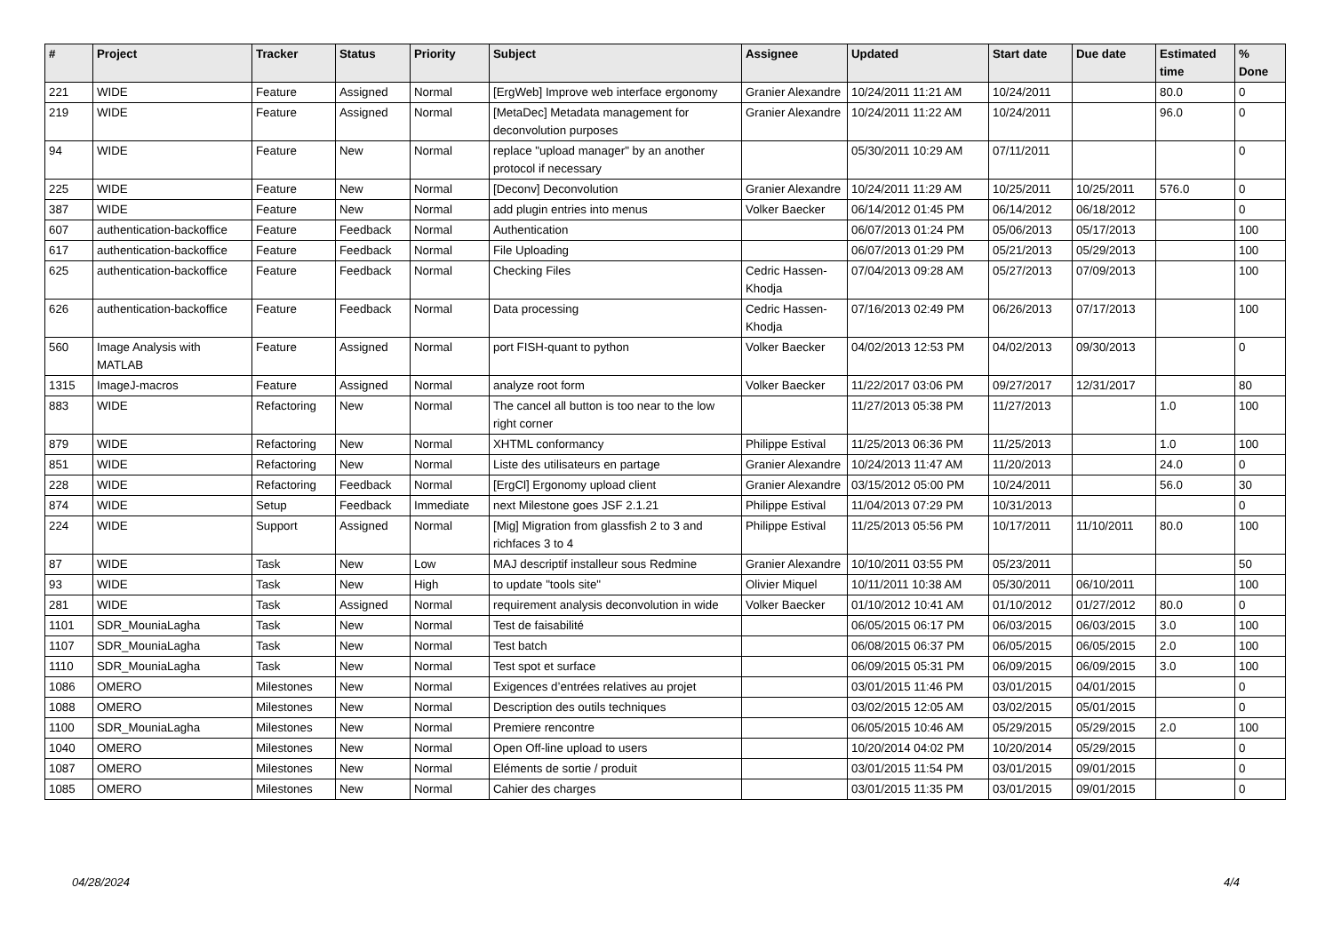| # | Project | Tracker | Status | Priority | Subject | Assignee | Updated | Start date | Due date | Estimated time | % Done |
| --- | --- | --- | --- | --- | --- | --- | --- | --- | --- | --- | --- |
| 221 | WIDE | Feature | Assigned | Normal | [ErgWeb] Improve web interface ergonomy | Granier Alexandre | 10/24/2011 11:21 AM | 10/24/2011 | | 80.0 | 0 |
| 219 | WIDE | Feature | Assigned | Normal | [MetaDec] Metadata management for deconvolution purposes | Granier Alexandre | 10/24/2011 11:22 AM | 10/24/2011 | | 96.0 | 0 |
| 94 | WIDE | Feature | New | Normal | replace "upload manager" by an another protocol if necessary | | 05/30/2011 10:29 AM | 07/11/2011 | | | 0 |
| 225 | WIDE | Feature | New | Normal | [Deconv] Deconvolution | Granier Alexandre | 10/24/2011 11:29 AM | 10/25/2011 | 10/25/2011 | 576.0 | 0 |
| 387 | WIDE | Feature | New | Normal | add plugin entries into menus | Volker Baecker | 06/14/2012 01:45 PM | 06/14/2012 | 06/18/2012 | | 0 |
| 607 | authentication-backoffice | Feature | Feedback | Normal | Authentication | | 06/07/2013 01:24 PM | 05/06/2013 | 05/17/2013 | | 100 |
| 617 | authentication-backoffice | Feature | Feedback | Normal | File Uploading | | 06/07/2013 01:29 PM | 05/21/2013 | 05/29/2013 | | 100 |
| 625 | authentication-backoffice | Feature | Feedback | Normal | Checking Files | Cedric Hassen-Khodja | 07/04/2013 09:28 AM | 05/27/2013 | 07/09/2013 | | 100 |
| 626 | authentication-backoffice | Feature | Feedback | Normal | Data processing | Cedric Hassen-Khodja | 07/16/2013 02:49 PM | 06/26/2013 | 07/17/2013 | | 100 |
| 560 | Image Analysis with MATLAB | Feature | Assigned | Normal | port FISH-quant to python | Volker Baecker | 04/02/2013 12:53 PM | 04/02/2013 | 09/30/2013 | | 0 |
| 1315 | ImageJ-macros | Feature | Assigned | Normal | analyze root form | Volker Baecker | 11/22/2017 03:06 PM | 09/27/2017 | 12/31/2017 | | 80 |
| 883 | WIDE | Refactoring | New | Normal | The cancel all button is too near to the low right corner | | 11/27/2013 05:38 PM | 11/27/2013 | | 1.0 | 100 |
| 879 | WIDE | Refactoring | New | Normal | XHTML conformancy | Philippe Estival | 11/25/2013 06:36 PM | 11/25/2013 | | 1.0 | 100 |
| 851 | WIDE | Refactoring | New | Normal | Liste des utilisateurs en partage | Granier Alexandre | 10/24/2013 11:47 AM | 11/20/2013 | | 24.0 | 0 |
| 228 | WIDE | Refactoring | Feedback | Normal | [ErgCl] Ergonomy upload client | Granier Alexandre | 03/15/2012 05:00 PM | 10/24/2011 | | 56.0 | 30 |
| 874 | WIDE | Setup | Feedback | Immediate | next Milestone goes JSF 2.1.21 | Philippe Estival | 11/04/2013 07:29 PM | 10/31/2013 | | | 0 |
| 224 | WIDE | Support | Assigned | Normal | [Mig] Migration from glassfish 2 to 3 and richfaces 3 to 4 | Philippe Estival | 11/25/2013 05:56 PM | 10/17/2011 | 11/10/2011 | 80.0 | 100 |
| 87 | WIDE | Task | New | Low | MAJ descriptif installeur sous Redmine | Granier Alexandre | 10/10/2011 03:55 PM | 05/23/2011 | | | 50 |
| 93 | WIDE | Task | New | High | to update "tools site" | Olivier Miquel | 10/11/2011 10:38 AM | 05/30/2011 | 06/10/2011 | | 100 |
| 281 | WIDE | Task | Assigned | Normal | requirement analysis deconvolution in wide | Volker Baecker | 01/10/2012 10:41 AM | 01/10/2012 | 01/27/2012 | 80.0 | 0 |
| 1101 | SDR_MouniaLagha | Task | New | Normal | Test de faisabilité | | 06/05/2015 06:17 PM | 06/03/2015 | 06/03/2015 | 3.0 | 100 |
| 1107 | SDR_MouniaLagha | Task | New | Normal | Test batch | | 06/08/2015 06:37 PM | 06/05/2015 | 06/05/2015 | 2.0 | 100 |
| 1110 | SDR_MouniaLagha | Task | New | Normal | Test spot et surface | | 06/09/2015 05:31 PM | 06/09/2015 | 06/09/2015 | 3.0 | 100 |
| 1086 | OMERO | Milestones | New | Normal | Exigences d’entrées relatives au projet | | 03/01/2015 11:46 PM | 03/01/2015 | 04/01/2015 | | 0 |
| 1088 | OMERO | Milestones | New | Normal | Description des outils techniques | | 03/02/2015 12:05 AM | 03/02/2015 | 05/01/2015 | | 0 |
| 1100 | SDR_MouniaLagha | Milestones | New | Normal | Premiere rencontre | | 06/05/2015 10:46 AM | 05/29/2015 | 05/29/2015 | 2.0 | 100 |
| 1040 | OMERO | Milestones | New | Normal | Open Off-line upload to users | | 10/20/2014 04:02 PM | 10/20/2014 | 05/29/2015 | | 0 |
| 1087 | OMERO | Milestones | New | Normal | Eléments de sortie / produit | | 03/01/2015 11:54 PM | 03/01/2015 | 09/01/2015 | | 0 |
| 1085 | OMERO | Milestones | New | Normal | Cahier des charges | | 03/01/2015 11:35 PM | 03/01/2015 | 09/01/2015 | | 0 |
04/28/2024 4/4